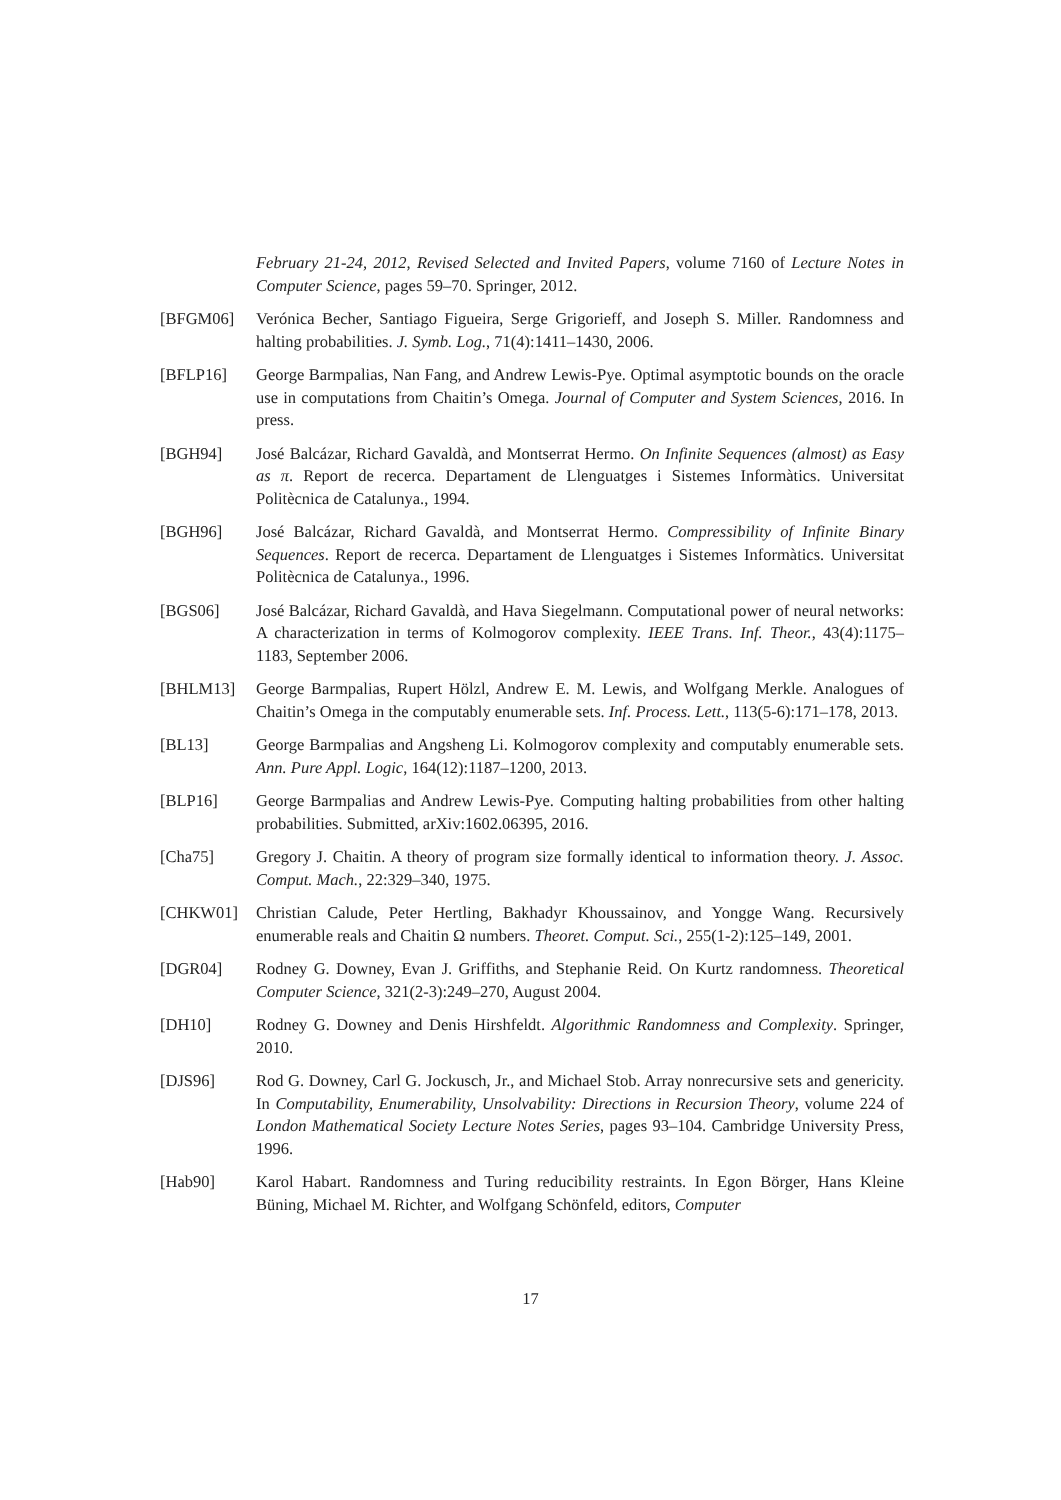February 21-24, 2012, Revised Selected and Invited Papers, volume 7160 of Lecture Notes in Computer Science, pages 59–70. Springer, 2012.
[BFGM06] Verónica Becher, Santiago Figueira, Serge Grigorieff, and Joseph S. Miller. Randomness and halting probabilities. J. Symb. Log., 71(4):1411–1430, 2006.
[BFLP16] George Barmpalias, Nan Fang, and Andrew Lewis-Pye. Optimal asymptotic bounds on the oracle use in computations from Chaitin’s Omega. Journal of Computer and System Sciences, 2016. In press.
[BGH94] José Balcázar, Richard Gavaldà, and Montserrat Hermo. On Infinite Sequences (almost) as Easy as π. Report de recerca. Departament de Llenguatges i Sistemes Informàtics. Universitat Politècnica de Catalunya., 1994.
[BGH96] José Balcázar, Richard Gavaldà, and Montserrat Hermo. Compressibility of Infinite Binary Sequences. Report de recerca. Departament de Llenguatges i Sistemes Informàtics. Universitat Politècnica de Catalunya., 1996.
[BGS06] José Balcázar, Richard Gavaldà, and Hava Siegelmann. Computational power of neural networks: A characterization in terms of Kolmogorov complexity. IEEE Trans. Inf. Theor., 43(4):1175–1183, September 2006.
[BHLM13] George Barmpalias, Rupert Hölzl, Andrew E. M. Lewis, and Wolfgang Merkle. Analogues of Chaitin’s Omega in the computably enumerable sets. Inf. Process. Lett., 113(5-6):171–178, 2013.
[BL13] George Barmpalias and Angsheng Li. Kolmogorov complexity and computably enumerable sets. Ann. Pure Appl. Logic, 164(12):1187–1200, 2013.
[BLP16] George Barmpalias and Andrew Lewis-Pye. Computing halting probabilities from other halting probabilities. Submitted, arXiv:1602.06395, 2016.
[Cha75] Gregory J. Chaitin. A theory of program size formally identical to information theory. J. Assoc. Comput. Mach., 22:329–340, 1975.
[CHKW01] Christian Calude, Peter Hertling, Bakhadyr Khoussainov, and Yongge Wang. Recursively enumerable reals and Chaitin Ω numbers. Theoret. Comput. Sci., 255(1-2):125–149, 2001.
[DGR04] Rodney G. Downey, Evan J. Griffiths, and Stephanie Reid. On Kurtz randomness. Theoretical Computer Science, 321(2-3):249–270, August 2004.
[DH10] Rodney G. Downey and Denis Hirshfeldt. Algorithmic Randomness and Complexity. Springer, 2010.
[DJS96] Rod G. Downey, Carl G. Jockusch, Jr., and Michael Stob. Array nonrecursive sets and genericity. In Computability, Enumerability, Unsolvability: Directions in Recursion Theory, volume 224 of London Mathematical Society Lecture Notes Series, pages 93–104. Cambridge University Press, 1996.
[Hab90] Karol Habart. Randomness and Turing reducibility restraints. In Egon Börger, Hans Kleine Büning, Michael M. Richter, and Wolfgang Schönfeld, editors, Computer
17